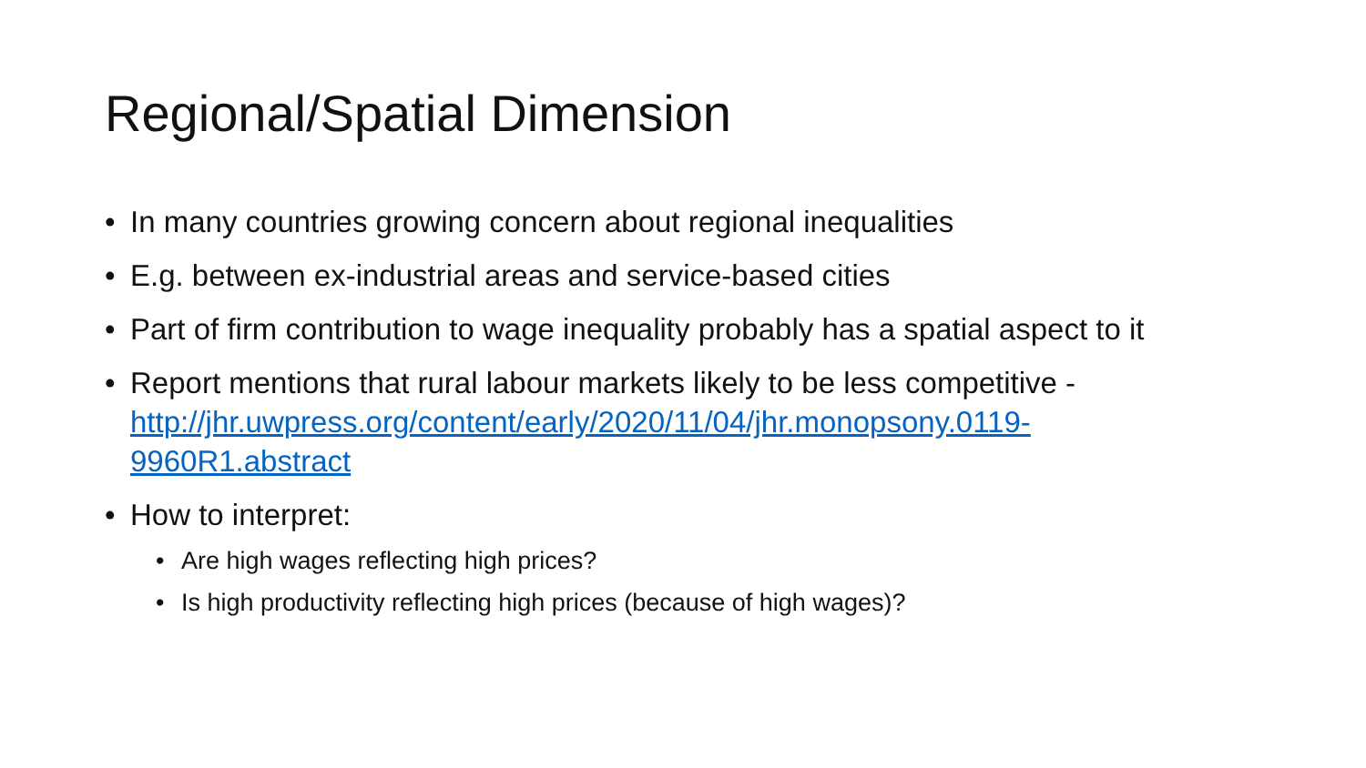Regional/Spatial Dimension
• In many countries growing concern about regional inequalities
• E.g. between ex-industrial areas and service-based cities
• Part of firm contribution to wage inequality probably has a spatial aspect to it
• Report mentions that rural labour markets likely to be less competitive - http://jhr.uwpress.org/content/early/2020/11/04/jhr.monopsony.0119-9960R1.abstract
• How to interpret:
• Are high wages reflecting high prices?
• Is high productivity reflecting high prices (because of high wages)?